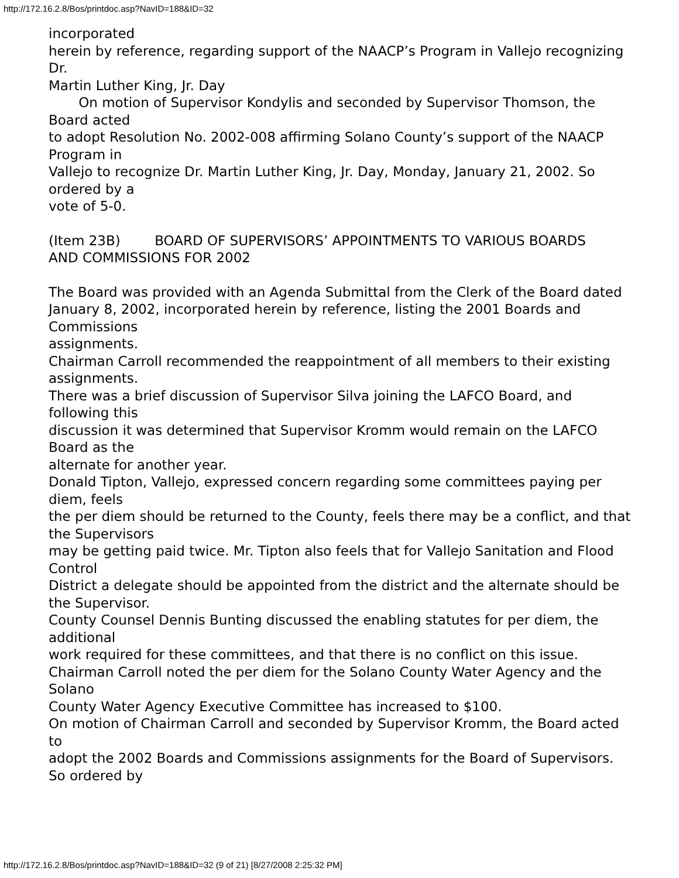http://172.16.2.8/Bos/printdoc.asp?NavID=188&ID=32
incorporated
herein by reference, regarding support of the NAACP’s Program in Vallejo recognizing Dr.
Martin Luther King, Jr. Day
On motion of Supervisor Kondylis and seconded by Supervisor Thomson, the Board acted
to adopt Resolution No. 2002-008 affirming Solano County’s support of the NAACP Program in
Vallejo to recognize Dr. Martin Luther King, Jr. Day, Monday, January 21, 2002. So ordered by a
vote of 5-0.
(Item 23B) BOARD OF SUPERVISORS’ APPOINTMENTS TO VARIOUS BOARDS
AND COMMISSIONS FOR 2002
The Board was provided with an Agenda Submittal from the Clerk of the Board dated
January 8, 2002, incorporated herein by reference, listing the 2001 Boards and Commissions
assignments.
Chairman Carroll recommended the reappointment of all members to their existing
assignments.
There was a brief discussion of Supervisor Silva joining the LAFCO Board, and following this
discussion it was determined that Supervisor Kromm would remain on the LAFCO Board as the
alternate for another year.
Donald Tipton, Vallejo, expressed concern regarding some committees paying per diem, feels
the per diem should be returned to the County, feels there may be a conflict, and that the Supervisors
may be getting paid twice. Mr. Tipton also feels that for Vallejo Sanitation and Flood Control
District a delegate should be appointed from the district and the alternate should be the Supervisor.
County Counsel Dennis Bunting discussed the enabling statutes for per diem, the additional
work required for these committees, and that there is no conflict on this issue.
Chairman Carroll noted the per diem for the Solano County Water Agency and the Solano
County Water Agency Executive Committee has increased to $100.
On motion of Chairman Carroll and seconded by Supervisor Kromm, the Board acted to
adopt the 2002 Boards and Commissions assignments for the Board of Supervisors. So ordered by
http://172.16.2.8/Bos/printdoc.asp?NavID=188&ID=32 (9 of 21) [8/27/2008 2:25:32 PM]